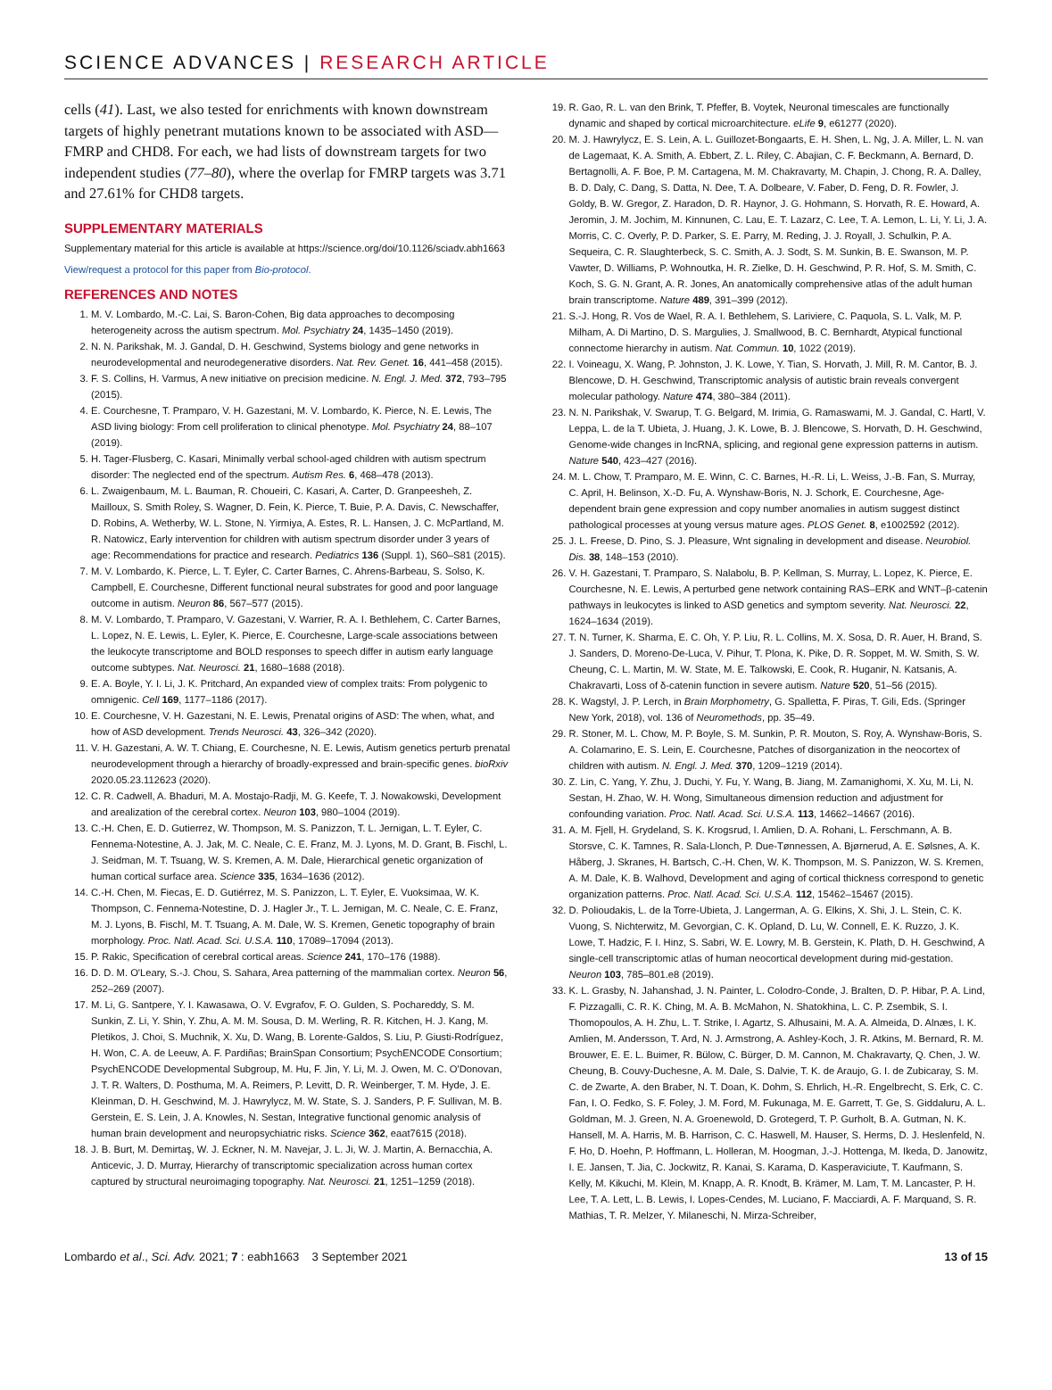SCIENCE ADVANCES | RESEARCH ARTICLE
cells (41). Last, we also tested for enrichments with known downstream targets of highly penetrant mutations known to be associated with ASD—FMRP and CHD8. For each, we had lists of downstream targets for two independent studies (77–80), where the overlap for FMRP targets was 3.71 and 27.61% for CHD8 targets.
SUPPLEMENTARY MATERIALS
Supplementary material for this article is available at https://science.org/doi/10.1126/sciadv.abh1663
View/request a protocol for this paper from Bio-protocol.
REFERENCES AND NOTES
1. M. V. Lombardo, M.-C. Lai, S. Baron-Cohen, Big data approaches to decomposing heterogeneity across the autism spectrum. Mol. Psychiatry 24, 1435–1450 (2019).
2. N. N. Parikshak, M. J. Gandal, D. H. Geschwind, Systems biology and gene networks in neurodevelopmental and neurodegenerative disorders. Nat. Rev. Genet. 16, 441–458 (2015).
3. F. S. Collins, H. Varmus, A new initiative on precision medicine. N. Engl. J. Med. 372, 793–795 (2015).
4. E. Courchesne, T. Pramparo, V. H. Gazestani, M. V. Lombardo, K. Pierce, N. E. Lewis, The ASD living biology: From cell proliferation to clinical phenotype. Mol. Psychiatry 24, 88–107 (2019).
5. H. Tager-Flusberg, C. Kasari, Minimally verbal school-aged children with autism spectrum disorder: The neglected end of the spectrum. Autism Res. 6, 468–478 (2013).
6. L. Zwaigenbaum, M. L. Bauman, R. Choueiri, C. Kasari, A. Carter, D. Granpeesheh, Z. Mailloux, S. Smith Roley, S. Wagner, D. Fein, K. Pierce, T. Buie, P. A. Davis, C. Newschaffer, D. Robins, A. Wetherby, W. L. Stone, N. Yirmiya, A. Estes, R. L. Hansen, J. C. McPartland, M. R. Natowicz, Early intervention for children with autism spectrum disorder under 3 years of age: Recommendations for practice and research. Pediatrics 136 (Suppl. 1), S60–S81 (2015).
7. M. V. Lombardo, K. Pierce, L. T. Eyler, C. Carter Barnes, C. Ahrens-Barbeau, S. Solso, K. Campbell, E. Courchesne, Different functional neural substrates for good and poor language outcome in autism. Neuron 86, 567–577 (2015).
8. M. V. Lombardo, T. Pramparo, V. Gazestani, V. Warrier, R. A. I. Bethlehem, C. Carter Barnes, L. Lopez, N. E. Lewis, L. Eyler, K. Pierce, E. Courchesne, Large-scale associations between the leukocyte transcriptome and BOLD responses to speech differ in autism early language outcome subtypes. Nat. Neurosci. 21, 1680–1688 (2018).
9. E. A. Boyle, Y. I. Li, J. K. Pritchard, An expanded view of complex traits: From polygenic to omnigenic. Cell 169, 1177–1186 (2017).
10. E. Courchesne, V. H. Gazestani, N. E. Lewis, Prenatal origins of ASD: The when, what, and how of ASD development. Trends Neurosci. 43, 326–342 (2020).
11. V. H. Gazestani, A. W. T. Chiang, E. Courchesne, N. E. Lewis, Autism genetics perturb prenatal neurodevelopment through a hierarchy of broadly-expressed and brain-specific genes. bioRxiv 2020.05.23.112623 (2020).
12. C. R. Cadwell, A. Bhaduri, M. A. Mostajo-Radji, M. G. Keefe, T. J. Nowakowski, Development and arealization of the cerebral cortex. Neuron 103, 980–1004 (2019).
13. C.-H. Chen, E. D. Gutierrez, W. Thompson, M. S. Panizzon, T. L. Jernigan, L. T. Eyler, C. Fennema-Notestine, A. J. Jak, M. C. Neale, C. E. Franz, M. J. Lyons, M. D. Grant, B. Fischl, L. J. Seidman, M. T. Tsuang, W. S. Kremen, A. M. Dale, Hierarchical genetic organization of human cortical surface area. Science 335, 1634–1636 (2012).
14. C.-H. Chen, M. Fiecas, E. D. Gutiérrez, M. S. Panizzon, L. T. Eyler, E. Vuoksimaa, W. K. Thompson, C. Fennema-Notestine, D. J. Hagler Jr., T. L. Jernigan, M. C. Neale, C. E. Franz, M. J. Lyons, B. Fischl, M. T. Tsuang, A. M. Dale, W. S. Kremen, Genetic topography of brain morphology. Proc. Natl. Acad. Sci. U.S.A. 110, 17089–17094 (2013).
15. P. Rakic, Specification of cerebral cortical areas. Science 241, 170–176 (1988).
16. D. D. M. O'Leary, S.-J. Chou, S. Sahara, Area patterning of the mammalian cortex. Neuron 56, 252–269 (2007).
17. M. Li, G. Santpere, Y. I. Kawasawa, O. V. Evgrafov, F. O. Gulden, S. Pochareddy, S. M. Sunkin, Z. Li, Y. Shin, Y. Zhu, A. M. M. Sousa, D. M. Werling, R. R. Kitchen, H. J. Kang, M. Pletikos, J. Choi, S. Muchnik, X. Xu, D. Wang, B. Lorente-Galdos, S. Liu, P. Giusti-Rodríguez, H. Won, C. A. de Leeuw, A. F. Pardiñas; BrainSpan Consortium; PsychENCODE Consortium; PsychENCODE Developmental Subgroup, M. Hu, F. Jin, Y. Li, M. J. Owen, M. C. O'Donovan, J. T. R. Walters, D. Posthuma, M. A. Reimers, P. Levitt, D. R. Weinberger, T. M. Hyde, J. E. Kleinman, D. H. Geschwind, M. J. Hawrylycz, M. W. State, S. J. Sanders, P. F. Sullivan, M. B. Gerstein, E. S. Lein, J. A. Knowles, N. Sestan, Integrative functional genomic analysis of human brain development and neuropsychiatric risks. Science 362, eaat7615 (2018).
18. J. B. Burt, M. Demirtaş, W. J. Eckner, N. M. Navejar, J. L. Ji, W. J. Martin, A. Bernacchia, A. Anticevic, J. D. Murray, Hierarchy of transcriptomic specialization across human cortex captured by structural neuroimaging topography. Nat. Neurosci. 21, 1251–1259 (2018).
19. R. Gao, R. L. van den Brink, T. Pfeffer, B. Voytek, Neuronal timescales are functionally dynamic and shaped by cortical microarchitecture. eLife 9, e61277 (2020).
20. M. J. Hawrylycz, E. S. Lein, A. L. Guillozet-Bongaarts, E. H. Shen, L. Ng, J. A. Miller, L. N. van de Lagemaat, K. A. Smith, A. Ebbert, Z. L. Riley, C. Abajian, C. F. Beckmann, A. Bernard, D. Bertagnolli, A. F. Boe, P. M. Cartagena, M. M. Chakravarty, M. Chapin, J. Chong, R. A. Dalley, B. D. Daly, C. Dang, S. Datta, N. Dee, T. A. Dolbeare, V. Faber, D. Feng, D. R. Fowler, J. Goldy, B. W. Gregor, Z. Haradon, D. R. Haynor, J. G. Hohmann, S. Horvath, R. E. Howard, A. Jeromin, J. M. Jochim, M. Kinnunen, C. Lau, E. T. Lazarz, C. Lee, T. A. Lemon, L. Li, Y. Li, J. A. Morris, C. C. Overly, P. D. Parker, S. E. Parry, M. Reding, J. J. Royall, J. Schulkin, P. A. Sequeira, C. R. Slaughterbeck, S. C. Smith, A. J. Sodt, S. M. Sunkin, B. E. Swanson, M. P. Vawter, D. Williams, P. Wohnoutka, H. R. Zielke, D. H. Geschwind, P. R. Hof, S. M. Smith, C. Koch, S. G. N. Grant, A. R. Jones, An anatomically comprehensive atlas of the adult human brain transcriptome. Nature 489, 391–399 (2012).
21. S.-J. Hong, R. Vos de Wael, R. A. I. Bethlehem, S. Lariviere, C. Paquola, S. L. Valk, M. P. Milham, A. Di Martino, D. S. Margulies, J. Smallwood, B. C. Bernhardt, Atypical functional connectome hierarchy in autism. Nat. Commun. 10, 1022 (2019).
22. I. Voineagu, X. Wang, P. Johnston, J. K. Lowe, Y. Tian, S. Horvath, J. Mill, R. M. Cantor, B. J. Blencowe, D. H. Geschwind, Transcriptomic analysis of autistic brain reveals convergent molecular pathology. Nature 474, 380–384 (2011).
23. N. N. Parikshak, V. Swarup, T. G. Belgard, M. Irimia, G. Ramaswami, M. J. Gandal, C. Hartl, V. Leppa, L. de la T. Ubieta, J. Huang, J. K. Lowe, B. J. Blencowe, S. Horvath, D. H. Geschwind, Genome-wide changes in lncRNA, splicing, and regional gene expression patterns in autism. Nature 540, 423–427 (2016).
24. M. L. Chow, T. Pramparo, M. E. Winn, C. C. Barnes, H.-R. Li, L. Weiss, J.-B. Fan, S. Murray, C. April, H. Belinson, X.-D. Fu, A. Wynshaw-Boris, N. J. Schork, E. Courchesne, Age-dependent brain gene expression and copy number anomalies in autism suggest distinct pathological processes at young versus mature ages. PLOS Genet. 8, e1002592 (2012).
25. J. L. Freese, D. Pino, S. J. Pleasure, Wnt signaling in development and disease. Neurobiol. Dis. 38, 148–153 (2010).
26. V. H. Gazestani, T. Pramparo, S. Nalabolu, B. P. Kellman, S. Murray, L. Lopez, K. Pierce, E. Courchesne, N. E. Lewis, A perturbed gene network containing RAS–ERK and WNT–β-catenin pathways in leukocytes is linked to ASD genetics and symptom severity. Nat. Neurosci. 22, 1624–1634 (2019).
27. T. N. Turner, K. Sharma, E. C. Oh, Y. P. Liu, R. L. Collins, M. X. Sosa, D. R. Auer, H. Brand, S. J. Sanders, D. Moreno-De-Luca, V. Pihur, T. Plona, K. Pike, D. R. Soppet, M. W. Smith, S. W. Cheung, C. L. Martin, M. W. State, M. E. Talkowski, E. Cook, R. Huganir, N. Katsanis, A. Chakravarti, Loss of δ-catenin function in severe autism. Nature 520, 51–56 (2015).
28. K. Wagstyl, J. P. Lerch, in Brain Morphometry, G. Spalletta, F. Piras, T. Gili, Eds. (Springer New York, 2018), vol. 136 of Neuromethods, pp. 35–49.
29. R. Stoner, M. L. Chow, M. P. Boyle, S. M. Sunkin, P. R. Mouton, S. Roy, A. Wynshaw-Boris, S. A. Colamarino, E. S. Lein, E. Courchesne, Patches of disorganization in the neocortex of children with autism. N. Engl. J. Med. 370, 1209–1219 (2014).
30. Z. Lin, C. Yang, Y. Zhu, J. Duchi, Y. Fu, Y. Wang, B. Jiang, M. Zamanighomi, X. Xu, M. Li, N. Sestan, H. Zhao, W. H. Wong, Simultaneous dimension reduction and adjustment for confounding variation. Proc. Natl. Acad. Sci. U.S.A. 113, 14662–14667 (2016).
31. A. M. Fjell, H. Grydeland, S. K. Krogsrud, I. Amlien, D. A. Rohani, L. Ferschmann, A. B. Storsve, C. K. Tamnes, R. Sala-Llonch, P. Due-Tønnessen, A. Bjørnerud, A. E. Sølsnes, A. K. Håberg, J. Skranes, H. Bartsch, C.-H. Chen, W. K. Thompson, M. S. Panizzon, W. S. Kremen, A. M. Dale, K. B. Walhovd, Development and aging of cortical thickness correspond to genetic organization patterns. Proc. Natl. Acad. Sci. U.S.A. 112, 15462–15467 (2015).
32. D. Polioudakis, L. de la Torre-Ubieta, J. Langerman, A. G. Elkins, X. Shi, J. L. Stein, C. K. Vuong, S. Nichterwitz, M. Gevorgian, C. K. Opland, D. Lu, W. Connell, E. K. Ruzzo, J. K. Lowe, T. Hadzic, F. I. Hinz, S. Sabri, W. E. Lowry, M. B. Gerstein, K. Plath, D. H. Geschwind, A single-cell transcriptomic atlas of human neocortical development during mid-gestation. Neuron 103, 785–801.e8 (2019).
33. K. L. Grasby, N. Jahanshad, J. N. Painter, L. Colodro-Conde, J. Bralten, D. P. Hibar, P. A. Lind, F. Pizzagalli, C. R. K. Ching, M. A. B. McMahon, N. Shatokhina, L. C. P. Zsembik, S. I. Thomopoulos, A. H. Zhu, L. T. Strike, I. Agartz, S. Alhusaini, M. A. A. Almeida, D. Alnæs, I. K. Amlien, M. Andersson, T. Ard, N. J. Armstrong, A. Ashley-Koch, J. R. Atkins, M. Bernard, R. M. Brouwer, E. E. L. Buimer, R. Bülow, C. Bürger, D. M. Cannon, M. Chakravarty, Q. Chen, J. W. Cheung, B. Couvy-Duchesne, A. M. Dale, S. Dalvie, T. K. de Araujo, G. I. de Zubicaray, S. M. C. de Zwarte, A. den Braber, N. T. Doan, K. Dohm, S. Ehrlich, H.-R. Engelbrecht, S. Erk, C. C. Fan, I. O. Fedko, S. F. Foley, J. M. Ford, M. Fukunaga, M. E. Garrett, T. Ge, S. Giddaluru, A. L. Goldman, M. J. Green, N. A. Groenewold, D. Grotegerd, T. P. Gurholt, B. A. Gutman, N. K. Hansell, M. A. Harris, M. B. Harrison, C. C. Haswell, M. Hauser, S. Herms, D. J. Heslenfeld, N. F. Ho, D. Hoehn, P. Hoffmann, L. Holleran, M. Hoogman, J.-J. Hottenga, M. Ikeda, D. Janowitz, I. E. Jansen, T. Jia, C. Jockwitz, R. Kanai, S. Karama, D. Kasperaviciute, T. Kaufmann, S. Kelly, M. Kikuchi, M. Klein, M. Knapp, A. R. Knodt, B. Krämer, M. Lam, T. M. Lancaster, P. H. Lee, T. A. Lett, L. B. Lewis, I. Lopes-Cendes, M. Luciano, F. Macciardi, A. F. Marquand, S. R. Mathias, T. R. Melzer, Y. Milaneschi, N. Mirza-Schreiber,
Lombardo et al., Sci. Adv. 2021; 7 : eabh1663 3 September 2021 13 of 15